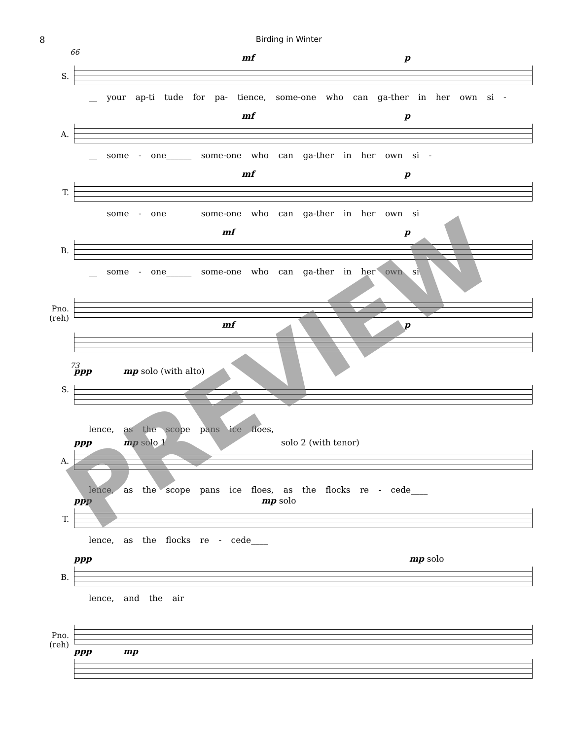8 Birding in Winter
66
S.
mf p
__ your ap-ti tude for pa- tience, some-one who can ga-ther in her own si -
A.
mf p
__ some - one______ some-one who can ga-ther in her own si -
T.
mf p
__ some - one______ some-one who can ga-ther in her own si
B.
mf p
__ some - one______ some-one who can ga-ther in her own si
Pno.
(reh)
mf p
73
S.
ppp mp solo (with alto)
lence, as the scope pans ice floes,
A.
ppp mp solo 1 solo 2 (with tenor)
lence, as the scope pans ice floes, as the flocks re - cede____
T.
ppp mp solo
lence, as the flocks re - cede____
B.
ppp mp solo
lence, and the air
Pno.
(reh)
ppp mp
PREVIEW